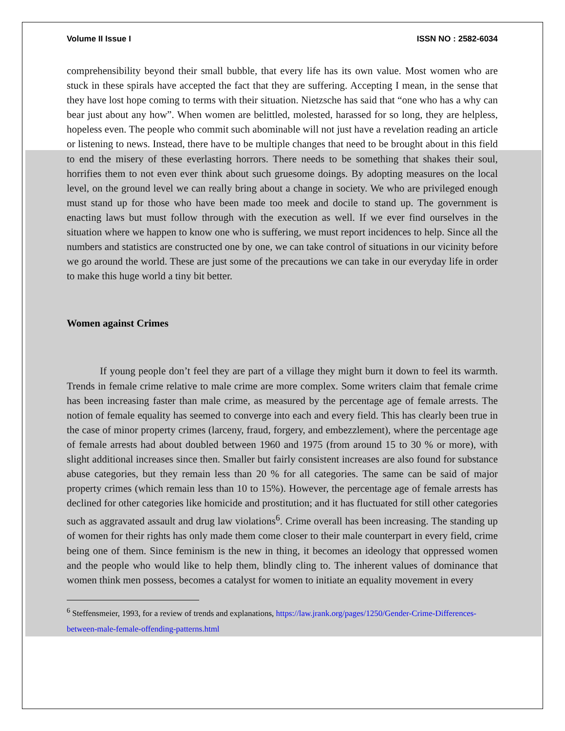Volume II Issue I ISSN NO : 2582-6034
comprehensibility beyond their small bubble, that every life has its own value. Most women who are stuck in these spirals have accepted the fact that they are suffering. Accepting I mean, in the sense that they have lost hope coming to terms with their situation. Nietzsche has said that “one who has a why can bear just about any how”. When women are belittled, molested, harassed for so long, they are helpless, hopeless even. The people who commit such abominable will not just have a revelation reading an article or listening to news. Instead, there have to be multiple changes that need to be brought about in this field to end the misery of these everlasting horrors. There needs to be something that shakes their soul, horrifies them to not even ever think about such gruesome doings. By adopting measures on the local level, on the ground level we can really bring about a change in society. We who are privileged enough must stand up for those who have been made too meek and docile to stand up. The government is enacting laws but must follow through with the execution as well. If we ever find ourselves in the situation where we happen to know one who is suffering, we must report incidences to help. Since all the numbers and statistics are constructed one by one, we can take control of situations in our vicinity before we go around the world. These are just some of the precautions we can take in our everyday life in order to make this huge world a tiny bit better.
Women against Crimes
If young people don’t feel they are part of a village they might burn it down to feel its warmth. Trends in female crime relative to male crime are more complex. Some writers claim that female crime has been increasing faster than male crime, as measured by the percentage age of female arrests. The notion of female equality has seemed to converge into each and every field. This has clearly been true in the case of minor property crimes (larceny, fraud, forgery, and embezzlement), where the percentage age of female arrests had about doubled between 1960 and 1975 (from around 15 to 30 % or more), with slight additional increases since then. Smaller but fairly consistent increases are also found for substance abuse categories, but they remain less than 20 % for all categories. The same can be said of major property crimes (which remain less than 10 to 15%). However, the percentage age of female arrests has declined for other categories like homicide and prostitution; and it has fluctuated for still other categories such as aggravated assault and drug law violations<sup>6</sup>. Crime overall has been increasing. The standing up of women for their rights has only made them come closer to their male counterpart in every field, crime being one of them. Since feminism is the new in thing, it becomes an ideology that oppressed women and the people who would like to help them, blindly cling to. The inherent values of dominance that women think men possess, becomes a catalyst for women to initiate an equality movement in every
<sup>6</sup> Steffensmeier, 1993, for a review of trends and explanations, https://law.jrank.org/pages/1250/Gender-Crime-Differences-between-male-female-offending-patterns.html